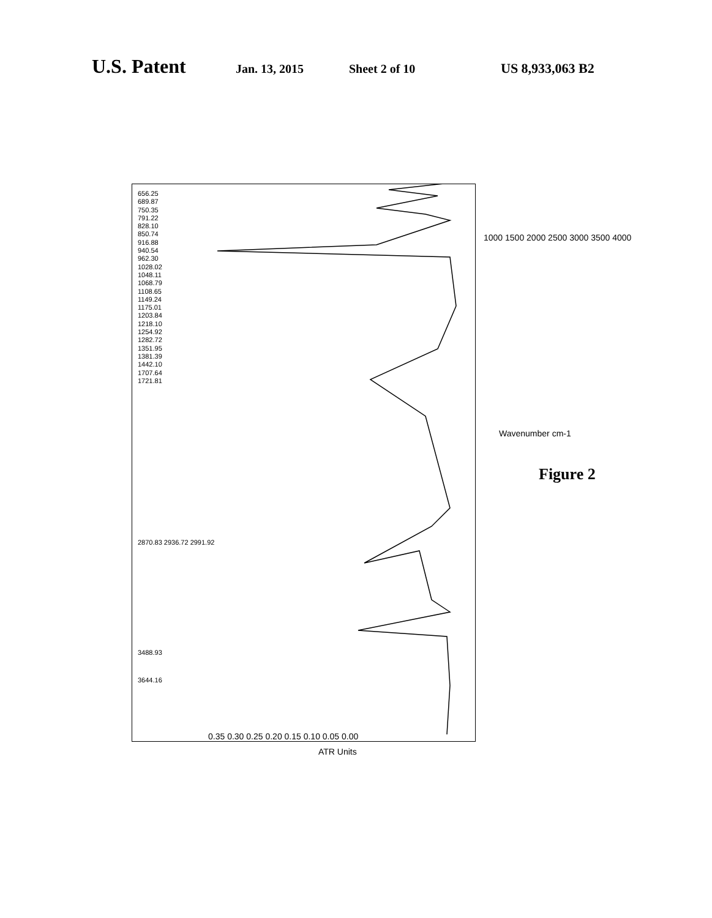U.S. Patent Jan. 13, 2015 Sheet 2 of 10 US 8,933,063 B2
Wavenumber cm-1
ATR Units
0.35 0.30 0.25 0.20 0.15 0.10 0.05 0.00
1000 1500 2000 2500 3000 3500 4000
656.25 689.87 750.35 791.22 828.10 850.74 916.88 940.54 962.30 1028.02 1048.11 1068.79 1108.65 1149.24 1175.01 1203.84 1218.10 1254.92 1282.72 1351.95 1381.39 1442.10 1707.64 1721.81
2870.83 2936.72 2991.92
3488.93
3644.16
Figure 2